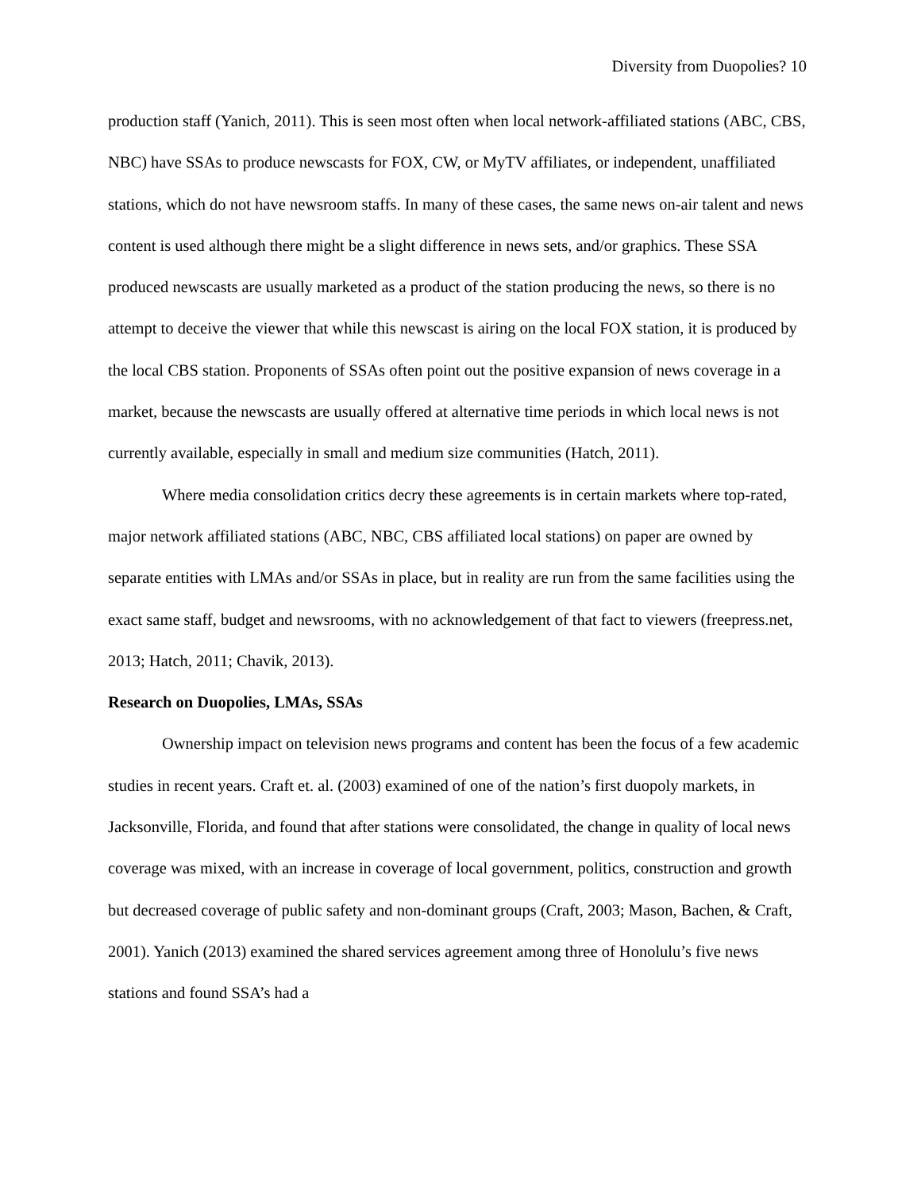Diversity from Duopolies? 10
production staff (Yanich, 2011). This is seen most often when local network-affiliated stations (ABC, CBS, NBC) have SSAs to produce newscasts for FOX, CW, or MyTV affiliates, or independent, unaffiliated stations, which do not have newsroom staffs. In many of these cases, the same news on-air talent and news content is used although there might be a slight difference in news sets, and/or graphics. These SSA produced newscasts are usually marketed as a product of the station producing the news, so there is no attempt to deceive the viewer that while this newscast is airing on the local FOX station, it is produced by the local CBS station. Proponents of SSAs often point out the positive expansion of news coverage in a market, because the newscasts are usually offered at alternative time periods in which local news is not currently available, especially in small and medium size communities (Hatch, 2011).
Where media consolidation critics decry these agreements is in certain markets where top-rated, major network affiliated stations (ABC, NBC, CBS affiliated local stations) on paper are owned by separate entities with LMAs and/or SSAs in place, but in reality are run from the same facilities using the exact same staff, budget and newsrooms, with no acknowledgement of that fact to viewers (freepress.net, 2013; Hatch, 2011; Chavik, 2013).
Research on Duopolies, LMAs, SSAs
Ownership impact on television news programs and content has been the focus of a few academic studies in recent years. Craft et. al. (2003) examined of one of the nation’s first duopoly markets, in Jacksonville, Florida, and found that after stations were consolidated, the change in quality of local news coverage was mixed, with an increase in coverage of local government, politics, construction and growth but decreased coverage of public safety and non-dominant groups (Craft, 2003; Mason, Bachen, & Craft, 2001). Yanich (2013) examined the shared services agreement among three of Honolulu’s five news stations and found SSA’s had a